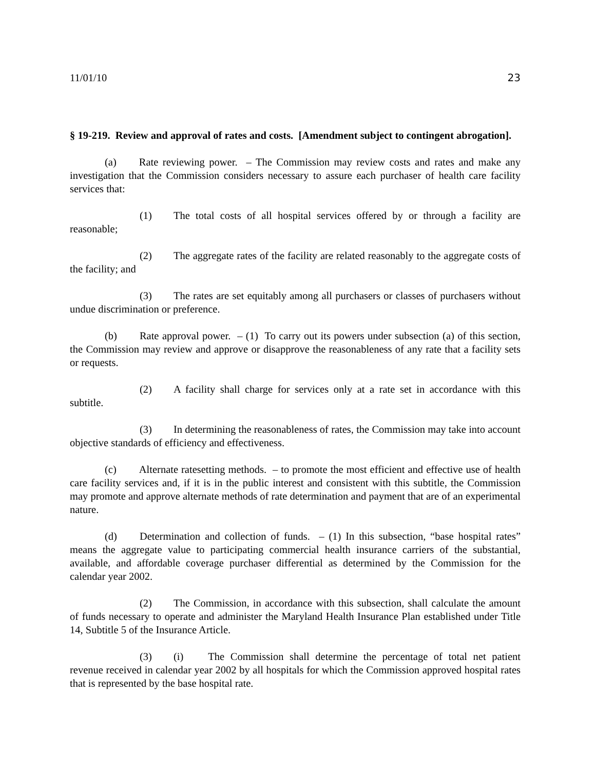11/01/10 23
§ 19-219. Review and approval of rates and costs. [Amendment subject to contingent abrogation].
(a) Rate reviewing power. – The Commission may review costs and rates and make any investigation that the Commission considers necessary to assure each purchaser of health care facility services that:
(1) The total costs of all hospital services offered by or through a facility are reasonable;
(2) The aggregate rates of the facility are related reasonably to the aggregate costs of the facility; and
(3) The rates are set equitably among all purchasers or classes of purchasers without undue discrimination or preference.
(b) Rate approval power. – (1) To carry out its powers under subsection (a) of this section, the Commission may review and approve or disapprove the reasonableness of any rate that a facility sets or requests.
(2) A facility shall charge for services only at a rate set in accordance with this subtitle.
(3) In determining the reasonableness of rates, the Commission may take into account objective standards of efficiency and effectiveness.
(c) Alternate ratesetting methods. – to promote the most efficient and effective use of health care facility services and, if it is in the public interest and consistent with this subtitle, the Commission may promote and approve alternate methods of rate determination and payment that are of an experimental nature.
(d) Determination and collection of funds. – (1) In this subsection, “base hospital rates” means the aggregate value to participating commercial health insurance carriers of the substantial, available, and affordable coverage purchaser differential as determined by the Commission for the calendar year 2002.
(2) The Commission, in accordance with this subsection, shall calculate the amount of funds necessary to operate and administer the Maryland Health Insurance Plan established under Title 14, Subtitle 5 of the Insurance Article.
(3) (i) The Commission shall determine the percentage of total net patient revenue received in calendar year 2002 by all hospitals for which the Commission approved hospital rates that is represented by the base hospital rate.